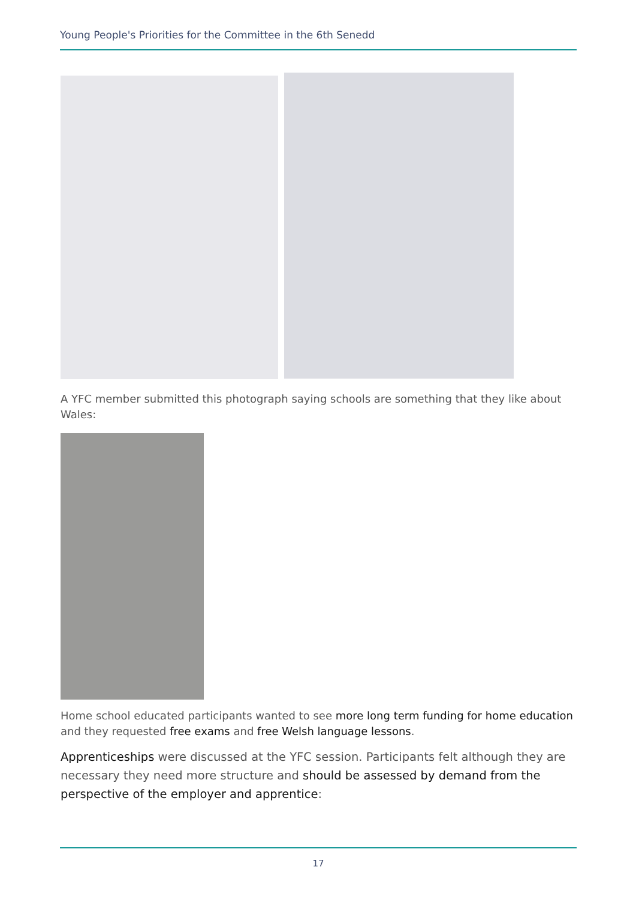Young People's Priorities for the Committee in the 6th Senedd
A YFC member submitted this photograph saying schools are something that they like about Wales:
Home school educated participants wanted to see more long term funding for home education and they requested free exams and free Welsh language lessons.
Apprenticeships were discussed at the YFC session. Participants felt although they are necessary they need more structure and should be assessed by demand from the perspective of the employer and apprentice:
17